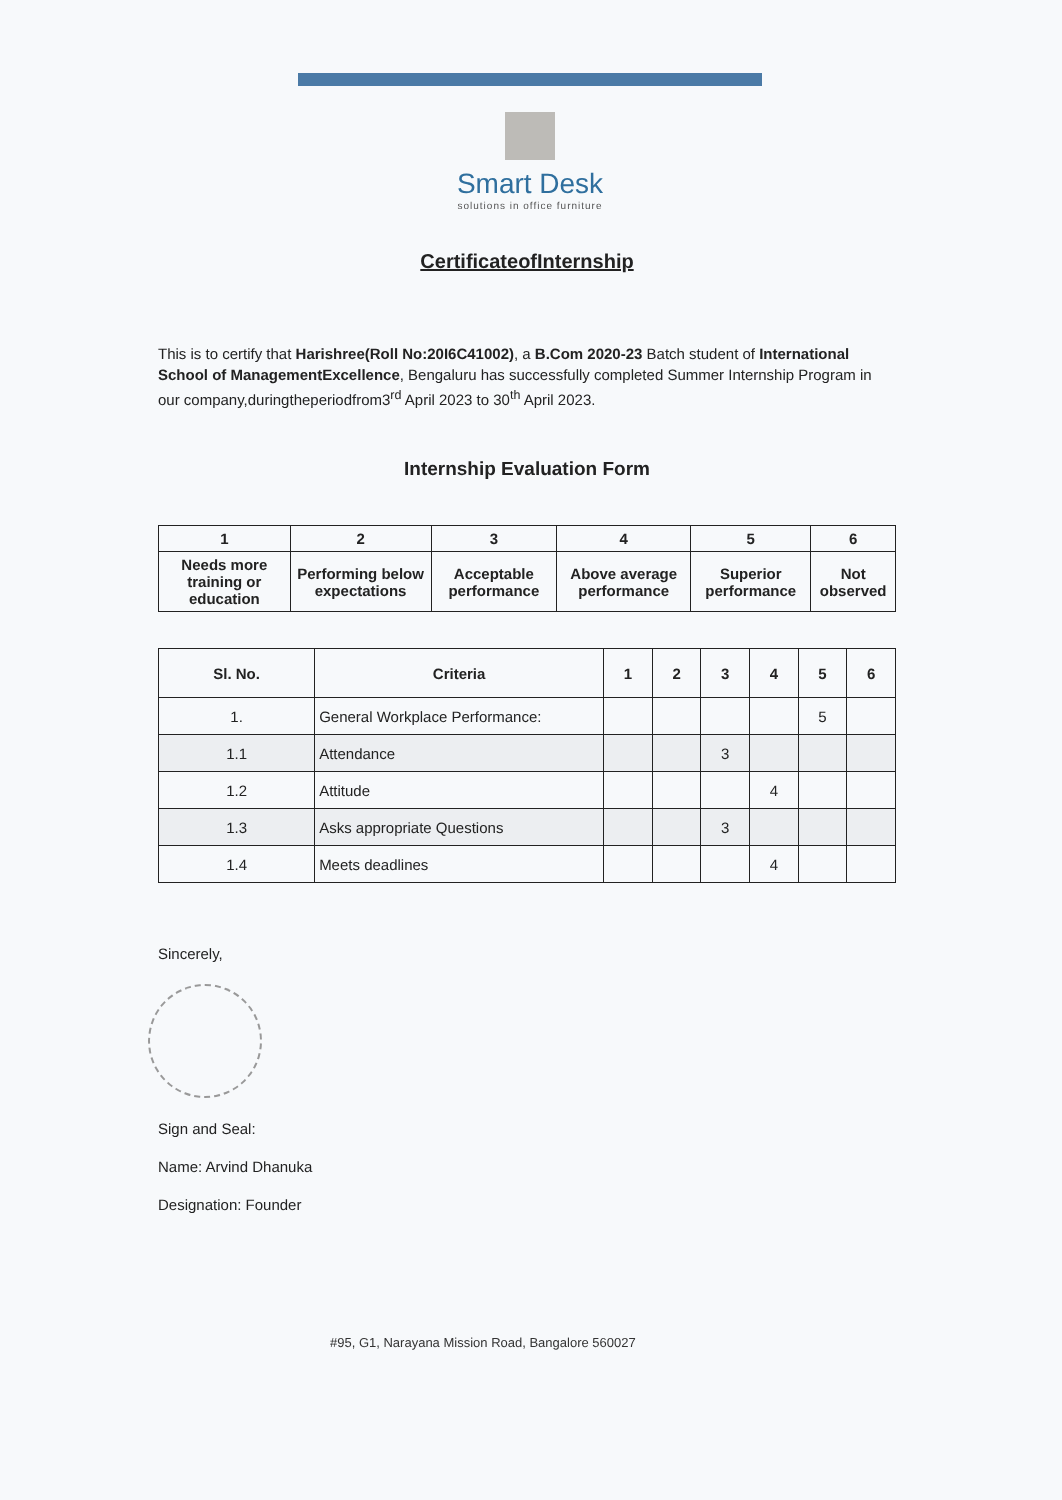Smart Desk
solutions in office furniture
CertificateofInternship
This is to certify that Harishree(Roll No:20I6C41002), a B.Com 2020-23 Batch student of International School of ManagementExcellence, Bengaluru has successfully completed Summer Internship Program in our company,duringtheperiodfrom3<sup>rd</sup> April 2023 to 30<sup>th</sup> April 2023.
Internship Evaluation Form
| 1 | 2 | 3 | 4 | 5 | 6 |
| --- | --- | --- | --- | --- | --- |
| Needs more training or education | Performing below expectations | Acceptable performance | Above average performance | Superior performance | Not observed |
| Sl. No. | Criteria | 1 | 2 | 3 | 4 | 5 | 6 |
| --- | --- | --- | --- | --- | --- | --- | --- |
| 1. | General Workplace Performance: | | | | | 5 | |
| 1.1 | Attendance | | | 3 | | | |
| 1.2 | Attitude | | | | 4 | | |
| 1.3 | Asks appropriate Questions | | | 3 | | | |
| 1.4 | Meets deadlines | | | | 4 | | |
Sincerely,
Sign and Seal:
Name: Arvind Dhanuka
Designation: Founder
#95, G1, Narayana Mission Road, Bangalore 560027